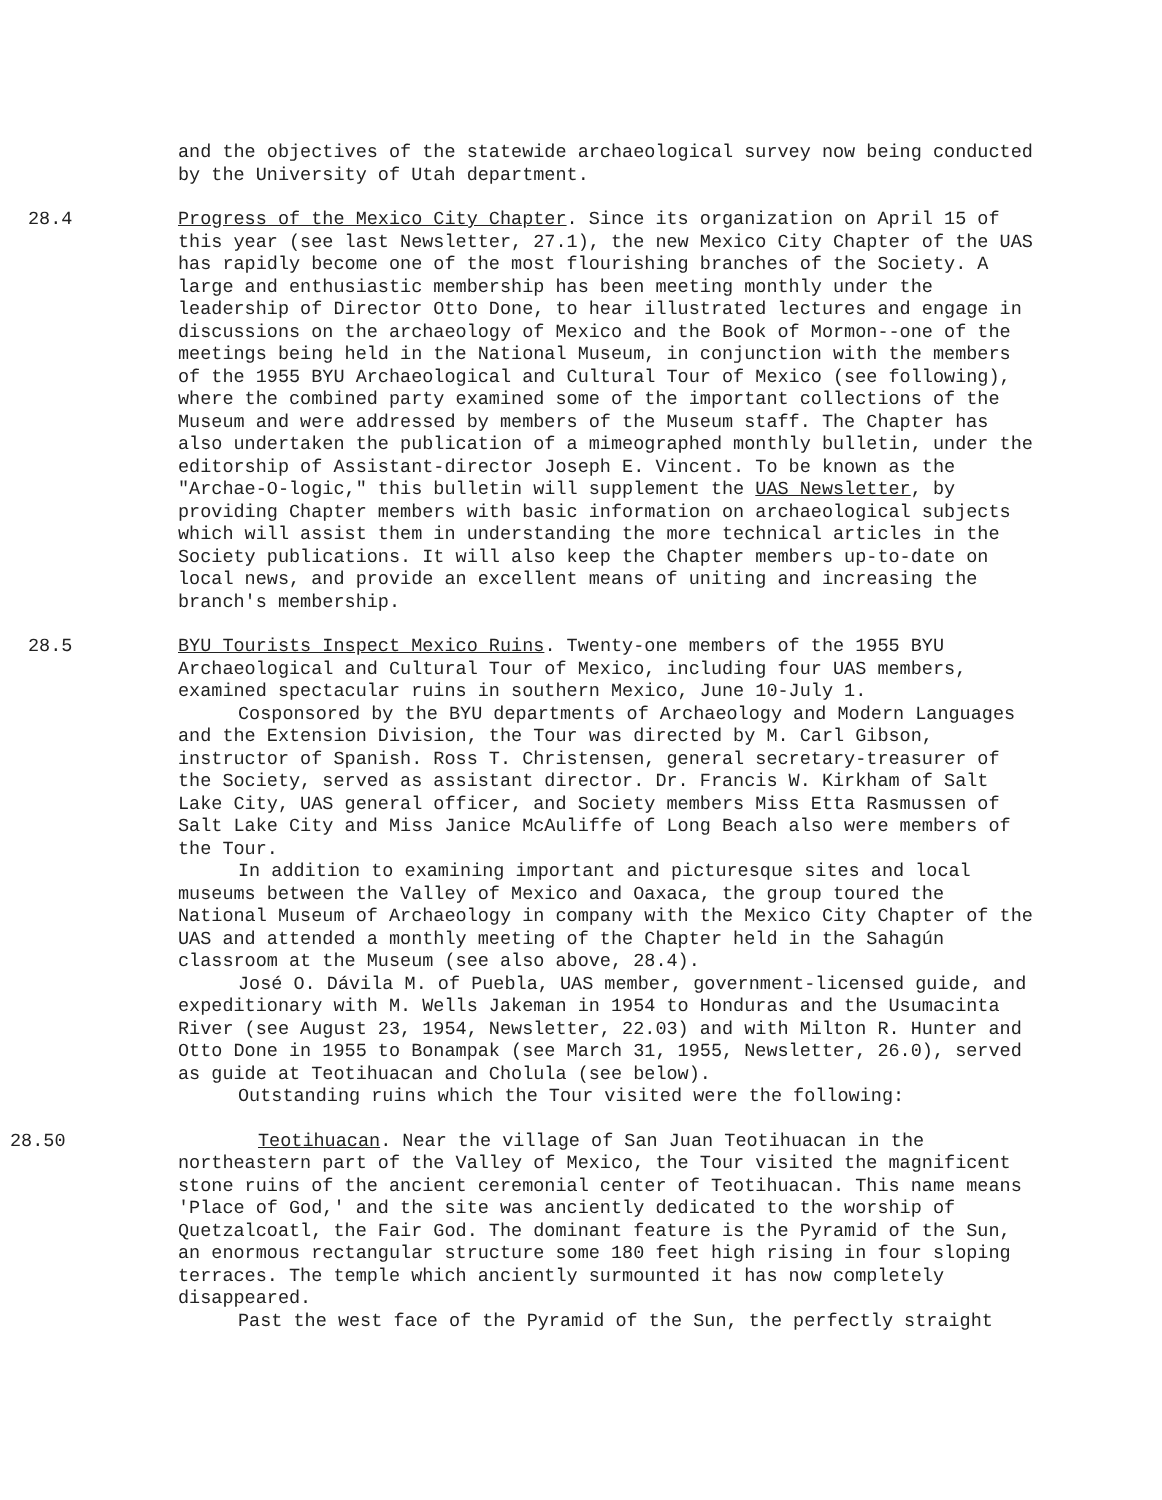and the objectives of the statewide archaeological survey now being conducted by the University of Utah department.
28.4 Progress of the Mexico City Chapter. Since its organization on April 15 of this year (see last Newsletter, 27.1), the new Mexico City Chapter of the UAS has rapidly become one of the most flourishing branches of the Society. A large and enthusiastic membership has been meeting monthly under the leadership of Director Otto Done, to hear illustrated lectures and engage in discussions on the archaeology of Mexico and the Book of Mormon--one of the meetings being held in the National Museum, in conjunction with the members of the 1955 BYU Archaeological and Cultural Tour of Mexico (see following), where the combined party examined some of the important collections of the Museum and were addressed by members of the Museum staff. The Chapter has also undertaken the publication of a mimeographed monthly bulletin, under the editorship of Assistant-director Joseph E. Vincent. To be known as the "Archae-O-logic," this bulletin will supplement the UAS Newsletter, by providing Chapter members with basic information on archaeological subjects which will assist them in understanding the more technical articles in the Society publications. It will also keep the Chapter members up-to-date on local news, and provide an excellent means of uniting and increasing the branch's membership.
28.5 BYU Tourists Inspect Mexico Ruins. Twenty-one members of the 1955 BYU Archaeological and Cultural Tour of Mexico, including four UAS members, examined spectacular ruins in southern Mexico, June 10-July 1.
Cosponsored by the BYU departments of Archaeology and Modern Languages and the Extension Division, the Tour was directed by M. Carl Gibson, instructor of Spanish. Ross T. Christensen, general secretary-treasurer of the Society, served as assistant director. Dr. Francis W. Kirkham of Salt Lake City, UAS general officer, and Society members Miss Etta Rasmussen of Salt Lake City and Miss Janice McAuliffe of Long Beach also were members of the Tour.
In addition to examining important and picturesque sites and local museums between the Valley of Mexico and Oaxaca, the group toured the National Museum of Archaeology in company with the Mexico City Chapter of the UAS and attended a monthly meeting of the Chapter held in the Sahagún classroom at the Museum (see also above, 28.4).
José O. Dávila M. of Puebla, UAS member, government-licensed guide, and expeditionary with M. Wells Jakeman in 1954 to Honduras and the Usumacinta River (see August 23, 1954, Newsletter, 22.03) and with Milton R. Hunter and Otto Done in 1955 to Bonampak (see March 31, 1955, Newsletter, 26.0), served as guide at Teotihuacan and Cholula (see below).
Outstanding ruins which the Tour visited were the following:
28.50 Teotihuacan. Near the village of San Juan Teotihuacan in the northeastern part of the Valley of Mexico, the Tour visited the magnificent stone ruins of the ancient ceremonial center of Teotihuacan. This name means 'Place of God,' and the site was anciently dedicated to the worship of Quetzalcoatl, the Fair God. The dominant feature is the Pyramid of the Sun, an enormous rectangular structure some 180 feet high rising in four sloping terraces. The temple which anciently surmounted it has now completely disappeared.
Past the west face of the Pyramid of the Sun, the perfectly straight